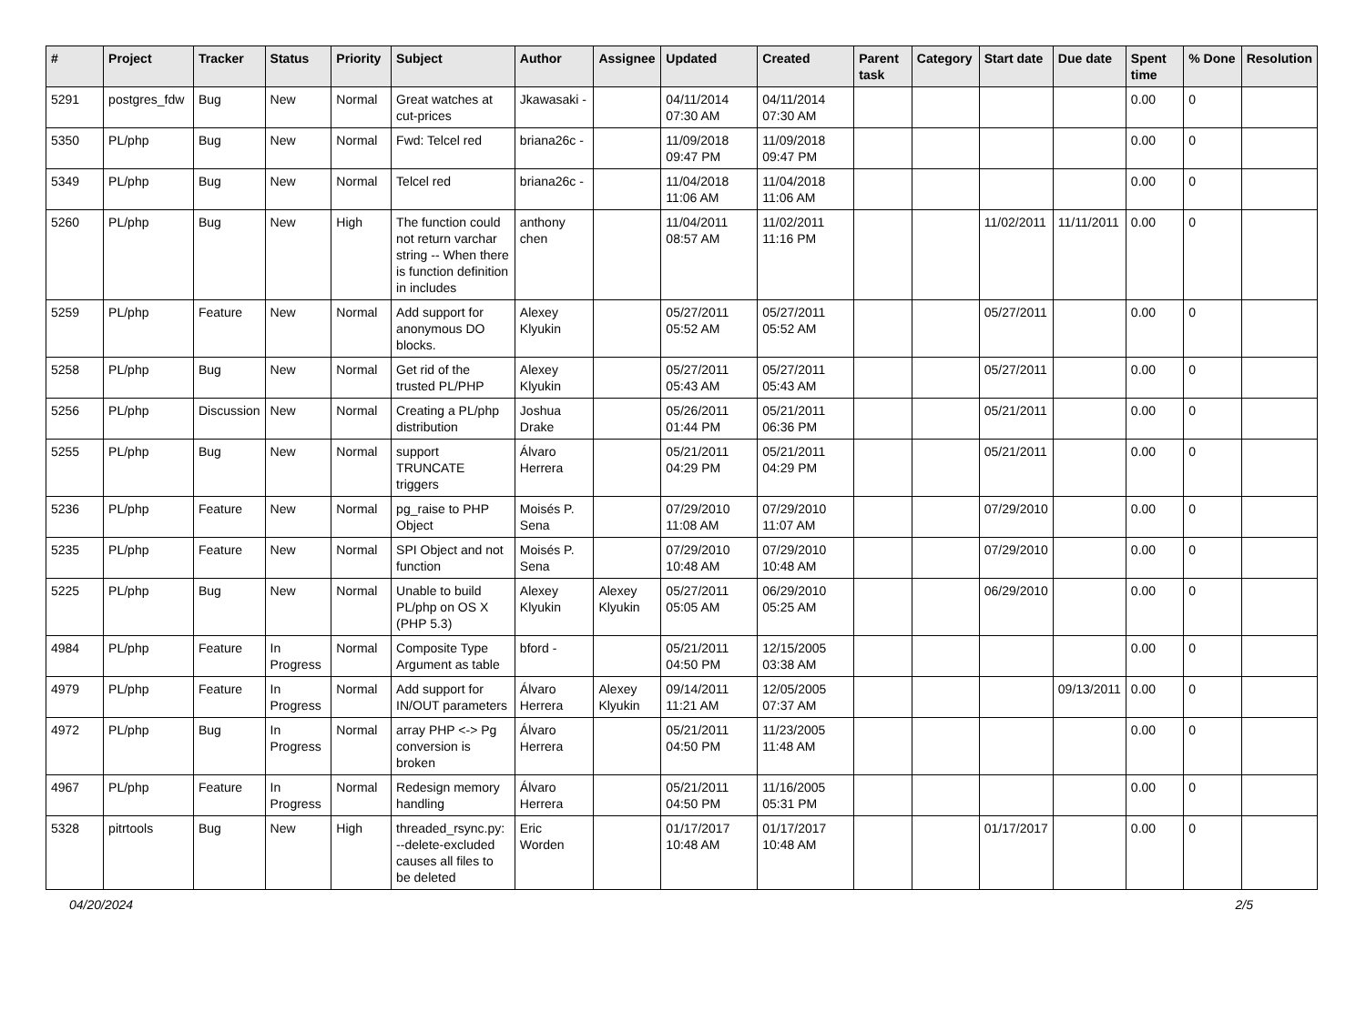| # | Project | Tracker | Status | Priority | Subject | Author | Assignee | Updated | Created | Parent task | Category | Start date | Due date | Spent time | % Done | Resolution |
| --- | --- | --- | --- | --- | --- | --- | --- | --- | --- | --- | --- | --- | --- | --- | --- | --- |
| 5291 | postgres_fdw | Bug | New | Normal | Great watches at cut-prices | Jkawasaki - | | 04/11/2014 07:30 AM | 04/11/2014 07:30 AM | | | | | 0.00 | 0 | |
| 5350 | PL/php | Bug | New | Normal | Fwd: Telcel red | briana26c - | | 11/09/2018 09:47 PM | 11/09/2018 09:47 PM | | | | | 0.00 | 0 | |
| 5349 | PL/php | Bug | New | Normal | Telcel red | briana26c - | | 11/04/2018 11:06 AM | 11/04/2018 11:06 AM | | | | | 0.00 | 0 | |
| 5260 | PL/php | Bug | New | High | The function could not return varchar string -- When there is function definition in includes | anthony chen | | 11/04/2011 08:57 AM | 11/02/2011 11:16 PM | | | 11/02/2011 | 11/11/2011 | 0.00 | 0 | |
| 5259 | PL/php | Feature | New | Normal | Add support for anonymous DO blocks. | Alexey Klyukin | | 05/27/2011 05:52 AM | 05/27/2011 05:52 AM | | | 05/27/2011 | | 0.00 | 0 | |
| 5258 | PL/php | Bug | New | Normal | Get rid of the trusted PL/PHP | Alexey Klyukin | | 05/27/2011 05:43 AM | 05/27/2011 05:43 AM | | | 05/27/2011 | | 0.00 | 0 | |
| 5256 | PL/php | Discussion | New | Normal | Creating a PL/php distribution | Joshua Drake | | 05/26/2011 01:44 PM | 05/21/2011 06:36 PM | | | 05/21/2011 | | 0.00 | 0 | |
| 5255 | PL/php | Bug | New | Normal | support TRUNCATE triggers | Álvaro Herrera | | 05/21/2011 04:29 PM | 05/21/2011 04:29 PM | | | 05/21/2011 | | 0.00 | 0 | |
| 5236 | PL/php | Feature | New | Normal | pg_raise to PHP Object | Moisés P. Sena | | 07/29/2010 11:08 AM | 07/29/2010 11:07 AM | | | 07/29/2010 | | 0.00 | 0 | |
| 5235 | PL/php | Feature | New | Normal | SPI Object and not function | Moisés P. Sena | | 07/29/2010 10:48 AM | 07/29/2010 10:48 AM | | | 07/29/2010 | | 0.00 | 0 | |
| 5225 | PL/php | Bug | New | Normal | Unable to build PL/php on OS X (PHP 5.3) | Alexey Klyukin | Alexey Klyukin | 05/27/2011 05:05 AM | 06/29/2010 05:25 AM | | | 06/29/2010 | | 0.00 | 0 | |
| 4984 | PL/php | Feature | In Progress | Normal | Composite Type Argument as table | bford - | | 05/21/2011 04:50 PM | 12/15/2005 03:38 AM | | | | | 0.00 | 0 | |
| 4979 | PL/php | Feature | In Progress | Normal | Add support for IN/OUT parameters | Álvaro Herrera | Alexey Klyukin | 09/14/2011 11:21 AM | 12/05/2005 07:37 AM | | | | 09/13/2011 | 0.00 | 0 | |
| 4972 | PL/php | Bug | In Progress | Normal | array PHP <-> Pg conversion is broken | Álvaro Herrera | | 05/21/2011 04:50 PM | 11/23/2005 11:48 AM | | | | | 0.00 | 0 | |
| 4967 | PL/php | Feature | In Progress | Normal | Redesign memory handling | Álvaro Herrera | | 05/21/2011 04:50 PM | 11/16/2005 05:31 PM | | | | | 0.00 | 0 | |
| 5328 | pitrtools | Bug | New | High | threaded_rsync.py: --delete-excluded causes all files to be deleted | Eric Worden | | 01/17/2017 10:48 AM | 01/17/2017 10:48 AM | | | 01/17/2017 | | 0.00 | 0 | |
04/20/2024 2/5